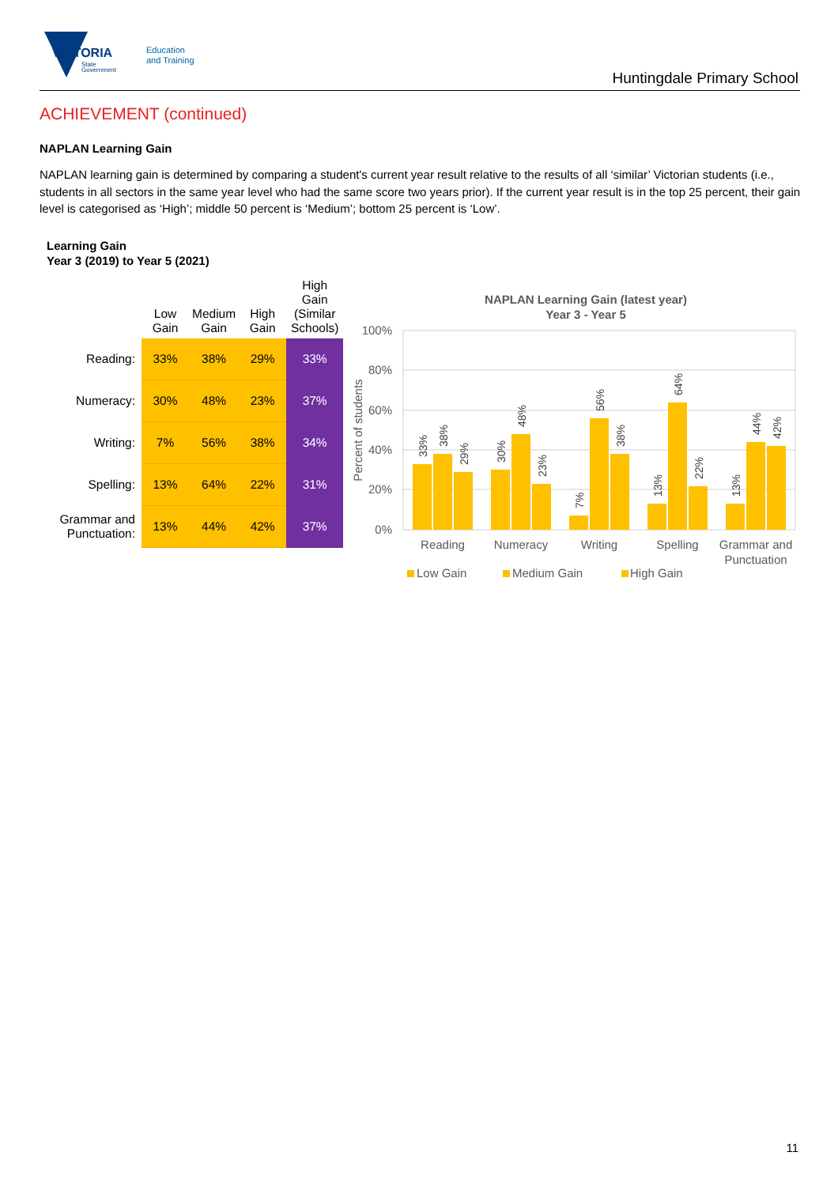VICTORIA
State
Government
Education
and Training
Huntingdale Primary School
ACHIEVEMENT (continued)
NAPLAN Learning Gain
NAPLAN learning gain is determined by comparing a student's current year result relative to the results of all ‘similar’ Victorian students (i.e., students in all sectors in the same year level who had the same score two years prior). If the current year result is in the top 25 percent, their gain level is categorised as ‘High’; middle 50 percent is ‘Medium’; bottom 25 percent is ‘Low’.
Learning Gain
Year 3 (2019) to Year 5 (2021)
| | Low Gain | Medium Gain | High Gain | High Gain (Similar Schools) |
| --- | --- | --- | --- | --- |
| Reading: | 33% | 38% | 29% | 33% |
| Numeracy: | 30% | 48% | 23% | 37% |
| Writing: | 7% | 56% | 38% | 34% |
| Spelling: | 13% | 64% | 22% | 31% |
| Grammar and Punctuation: | 13% | 44% | 42% | 37% |
NAPLAN Learning Gain (latest year)
Year 3 - Year 5
100%
80%
60%
40%
20%
0%
Percent of students
33%
38%
29%
30%
48%
23%
7%
56%
38%
13%
64%
22%
13%
44%
42%
Reading
Numeracy
Writing
Spelling
Grammar and
Punctuation
Low Gain
Medium Gain
High Gain
11